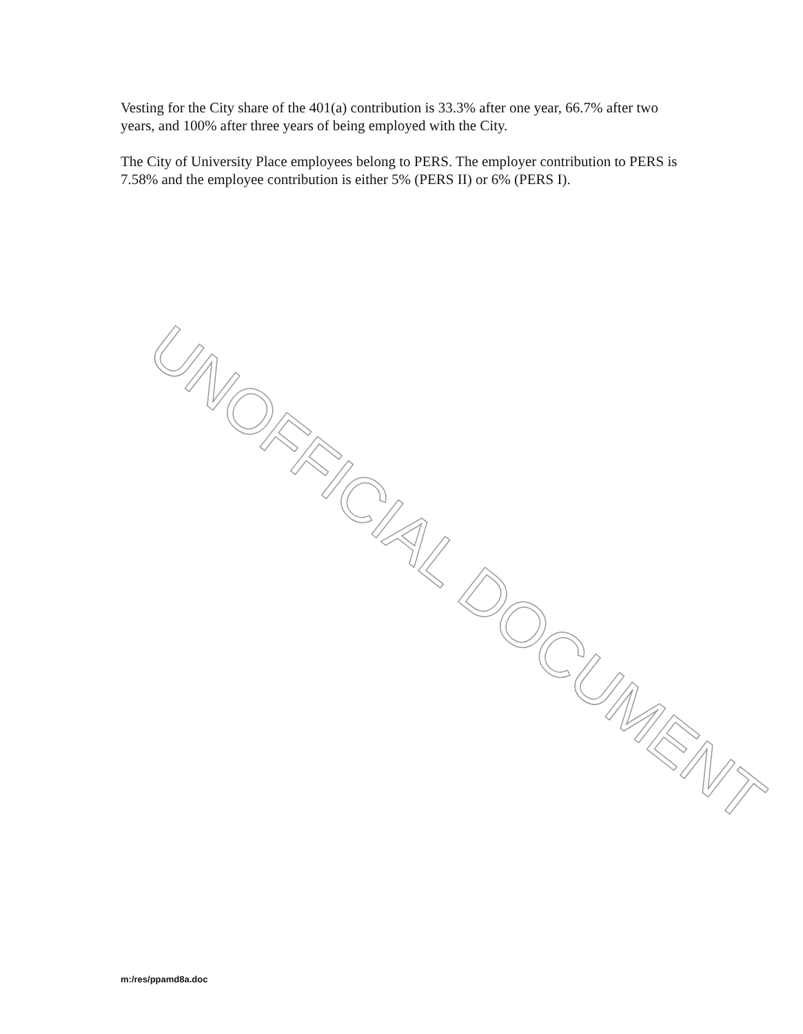Vesting for the City share of the 401(a) contribution is 33.3% after one year, 66.7% after two years, and 100% after three years of being employed with the City.
The City of University Place employees belong to PERS. The employer contribution to PERS is 7.58% and the employee contribution is either 5% (PERS II) or 6% (PERS I).
UNOFFICIAL DOCUMENT
m:/res/ppamd8a.doc